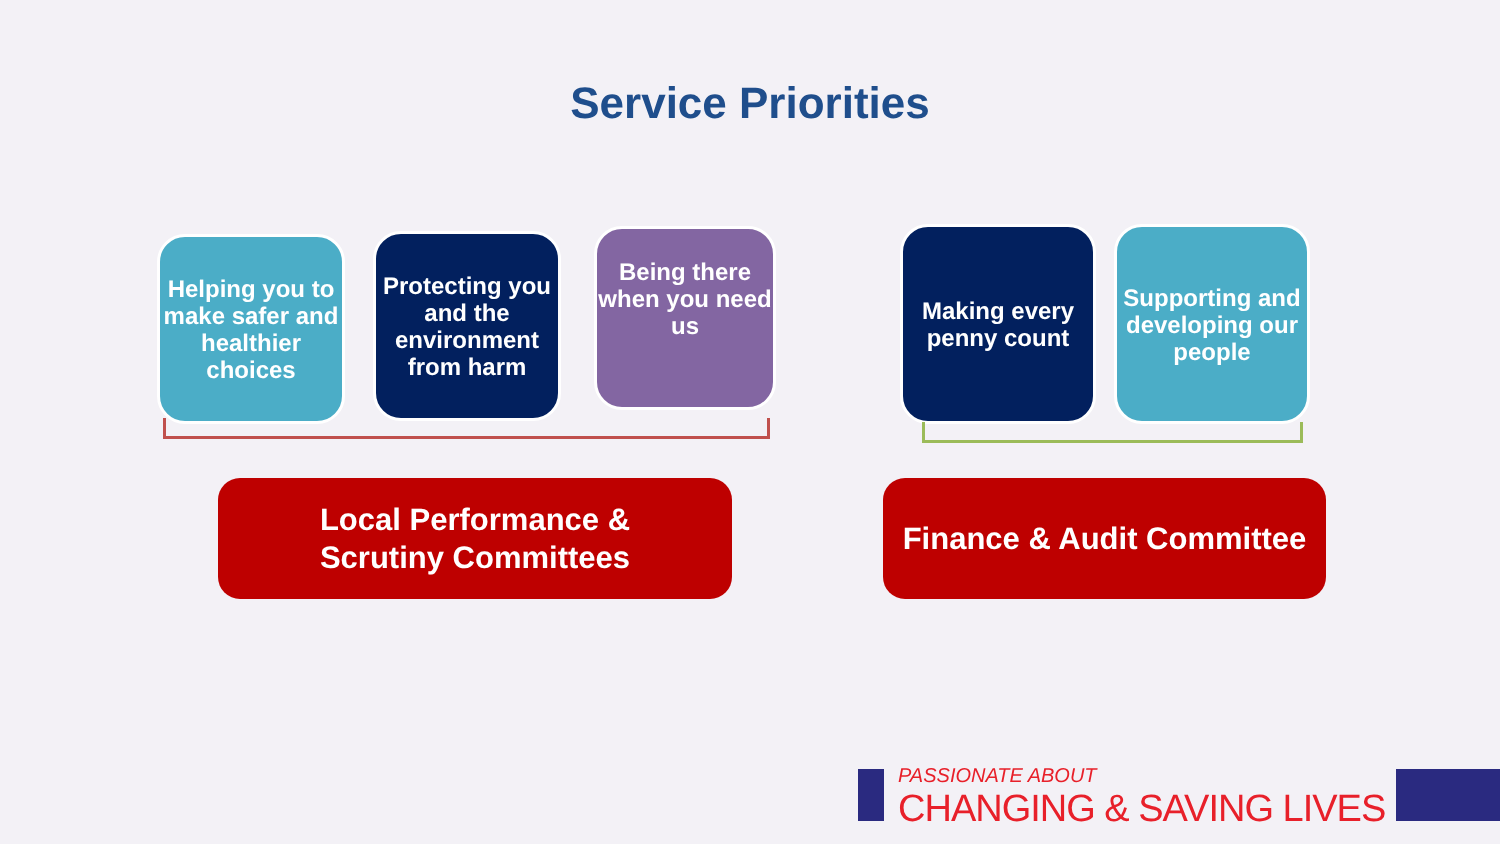Service Priorities
Helping you to make safer and healthier choices
Protecting you and the environment from harm
Being there when you need us
Making every penny count
Supporting and developing our people
Local Performance &
Scrutiny Committees
Finance & Audit Committee
PASSIONATE ABOUT
CHANGING & SAVING LIVES